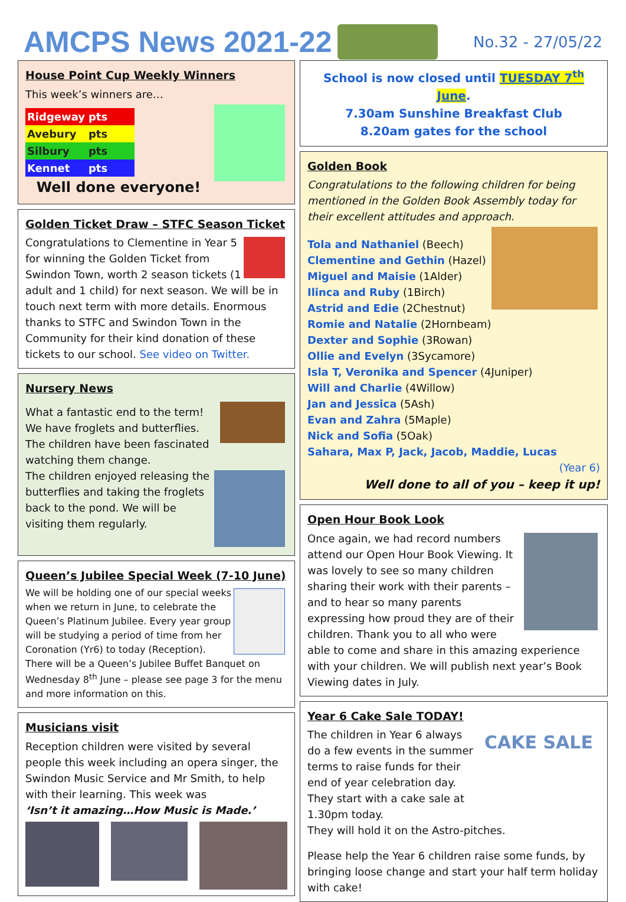AMCPS News 2021-22
No.32 - 27/05/22
House Point Cup Weekly Winners
This week’s winners are…
| Ridgeway | pts |
| Avebury | pts |
| Silbury | pts |
| Kennet | pts |
Well done everyone!
Golden Ticket Draw – STFC Season Ticket
Congratulations to Clementine in Year 5 for winning the Golden Ticket from Swindon Town, worth 2 season tickets (1 adult and 1 child) for next season. We will be in touch next term with more details. Enormous thanks to STFC and Swindon Town in the Community for their kind donation of these tickets to our school. See video on Twitter.
Nursery News
What a fantastic end to the term! We have froglets and butterflies. The children have been fascinated watching them change.
The children enjoyed releasing the butterflies and taking the froglets back to the pond. We will be visiting them regularly.
Queen’s Jubilee Special Week (7-10 June)
We will be holding one of our special weeks when we return in June, to celebrate the Queen’s Platinum Jubilee. Every year group will be studying a period of time from her Coronation (Yr6) to today (Reception). There will be a Queen’s Jubilee Buffet Banquet on Wednesday 8<sup>th</sup> June – please see page 3 for the menu and more information on this.
Musicians visit
Reception children were visited by several people this week including an opera singer, the Swindon Music Service and Mr Smith, to help with their learning. This week was
‘Isn’t it amazing…How Music is Made.’
School is now closed until TUESDAY 7<sup>th</sup> June.
7.30am Sunshine Breakfast Club
8.20am gates for the school
Golden Book
Congratulations to the following children for being mentioned in the Golden Book Assembly today for their excellent attitudes and approach.
Tola and Nathaniel (Beech)
Clementine and Gethin (Hazel)
Miguel and Maisie (1Alder)
Ilinca and Ruby (1Birch)
Astrid and Edie (2Chestnut)
Romie and Natalie (2Hornbeam)
Dexter and Sophie (3Rowan)
Ollie and Evelyn (3Sycamore)
Isla T, Veronika and Spencer (4Juniper)
Will and Charlie (4Willow)
Jan and Jessica (5Ash)
Evan and Zahra (5Maple)
Nick and Sofia (5Oak)
Sahara, Max P, Jack, Jacob, Maddie, Lucas
(Year 6)
Well done to all of you – keep it up!
Open Hour Book Look
Once again, we had record numbers attend our Open Hour Book Viewing. It was lovely to see so many children sharing their work with their parents – and to hear so many parents expressing how proud they are of their children. Thank you to all who were able to come and share in this amazing experience with your children. We will publish next year’s Book Viewing dates in July.
Year 6 Cake Sale TODAY!
CAKE SALE
The children in Year 6 always do a few events in the summer terms to raise funds for their end of year celebration day. They start with a cake sale at 1.30pm today.
They will hold it on the Astro-pitches.
Please help the Year 6 children raise some funds, by bringing loose change and start your half term holiday with cake!